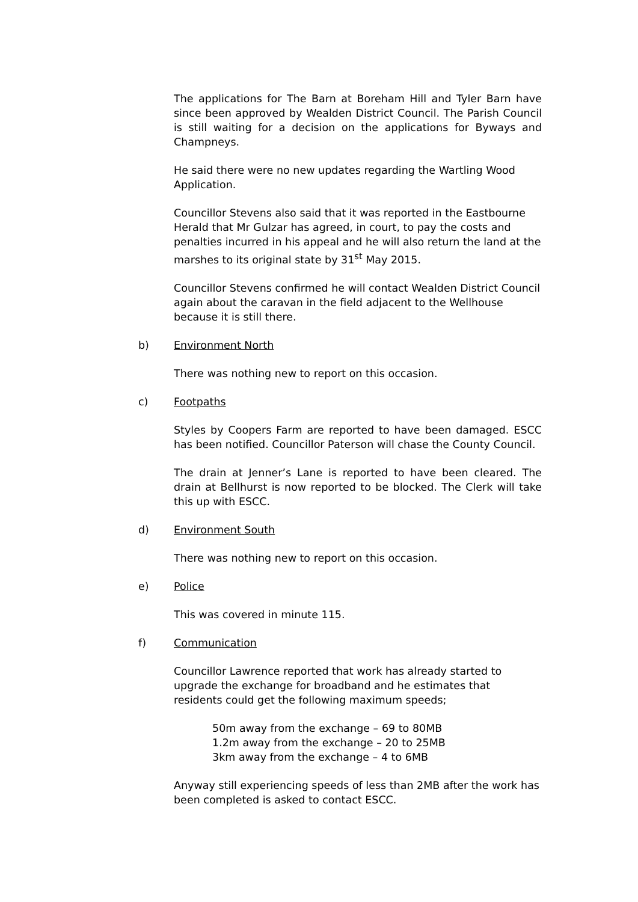The applications for The Barn at Boreham Hill and Tyler Barn have since been approved by Wealden District Council. The Parish Council is still waiting for a decision on the applications for Byways and Champneys.
He said there were no new updates regarding the Wartling Wood Application.
Councillor Stevens also said that it was reported in the Eastbourne Herald that Mr Gulzar has agreed, in court, to pay the costs and penalties incurred in his appeal and he will also return the land at the marshes to its original state by 31<sup>st</sup> May 2015.
Councillor Stevens confirmed he will contact Wealden District Council again about the caravan in the field adjacent to the Wellhouse because it is still there.
b) Environment North
There was nothing new to report on this occasion.
c) Footpaths
Styles by Coopers Farm are reported to have been damaged. ESCC has been notified. Councillor Paterson will chase the County Council.
The drain at Jenner’s Lane is reported to have been cleared. The drain at Bellhurst is now reported to be blocked. The Clerk will take this up with ESCC.
d) Environment South
There was nothing new to report on this occasion.
e) Police
This was covered in minute 115.
f) Communication
Councillor Lawrence reported that work has already started to upgrade the exchange for broadband and he estimates that residents could get the following maximum speeds;
50m away from the exchange – 69 to 80MB
1.2m away from the exchange – 20 to 25MB
3km away from the exchange – 4 to 6MB
Anyway still experiencing speeds of less than 2MB after the work has been completed is asked to contact ESCC.